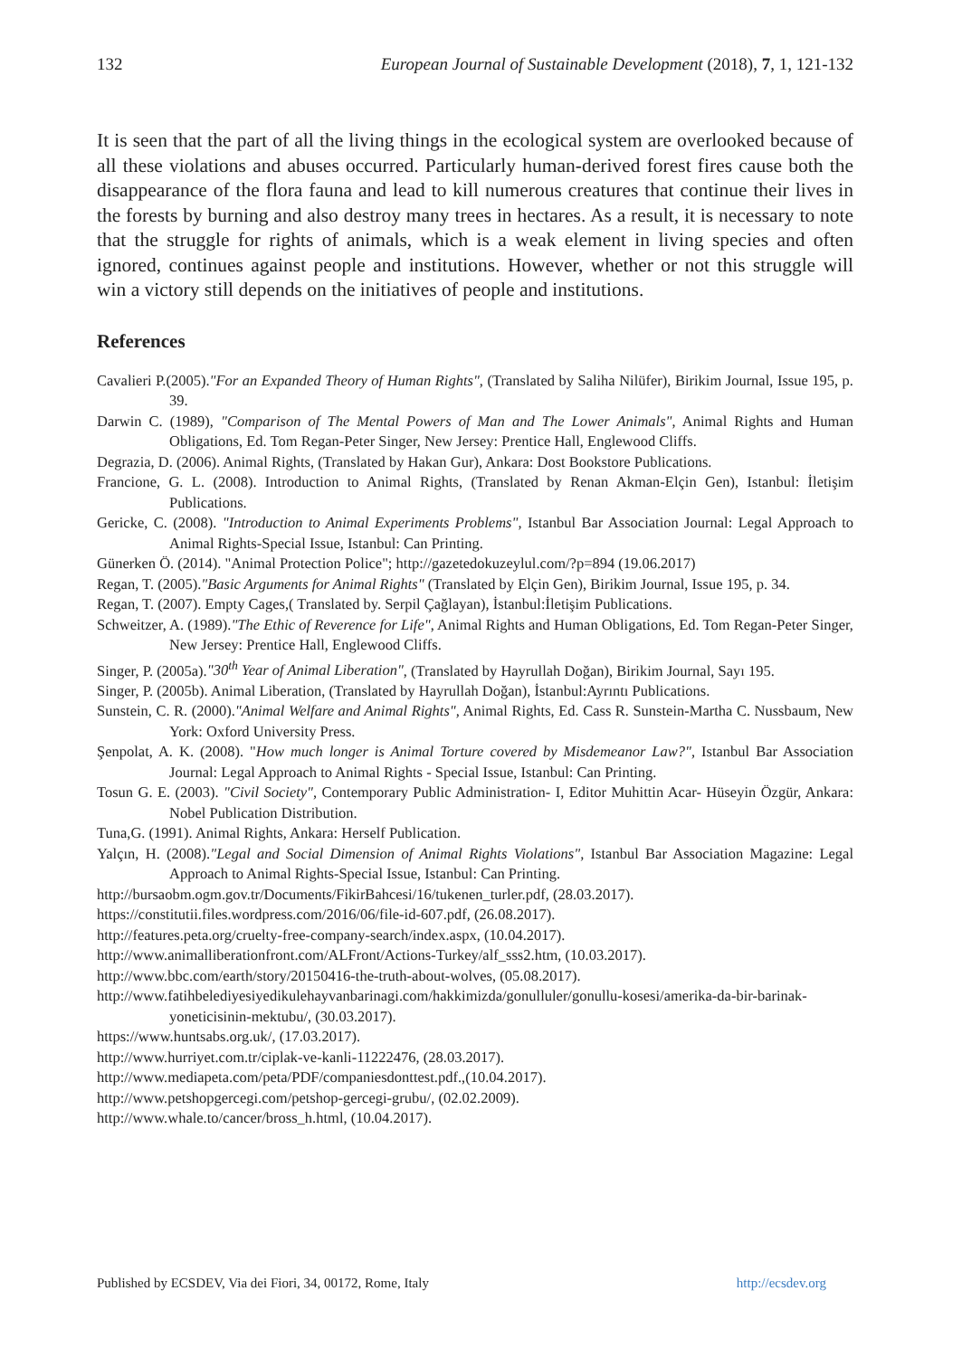132 European Journal of Sustainable Development (2018), 7, 1, 121-132
It is seen that the part of all the living things in the ecological system are overlooked because of all these violations and abuses occurred. Particularly human-derived forest fires cause both the disappearance of the flora fauna and lead to kill numerous creatures that continue their lives in the forests by burning and also destroy many trees in hectares. As a result, it is necessary to note that the struggle for rights of animals, which is a weak element in living species and often ignored, continues against people and institutions. However, whether or not this struggle will win a victory still depends on the initiatives of people and institutions.
References
Cavalieri P.(2005)."For an Expanded Theory of Human Rights", (Translated by Saliha Nilüfer), Birikim Journal, Issue 195, p. 39.
Darwin C. (1989), "Comparison of The Mental Powers of Man and The Lower Animals", Animal Rights and Human Obligations, Ed. Tom Regan-Peter Singer, New Jersey: Prentice Hall, Englewood Cliffs.
Degrazia, D. (2006). Animal Rights, (Translated by Hakan Gur), Ankara: Dost Bookstore Publications.
Francione, G. L. (2008). Introduction to Animal Rights, (Translated by Renan Akman-Elçin Gen), Istanbul: İletişim Publications.
Gericke, C. (2008). "Introduction to Animal Experiments Problems", Istanbul Bar Association Journal: Legal Approach to Animal Rights-Special Issue, Istanbul: Can Printing.
Günerken Ö. (2014). "Animal Protection Police"; http://gazetedokuzeylul.com/?p=894 (19.06.2017)
Regan, T. (2005)."Basic Arguments for Animal Rights" (Translated by Elçin Gen), Birikim Journal, Issue 195, p. 34.
Regan, T. (2007). Empty Cages,( Translated by. Serpil Çağlayan), İstanbul:İletişim Publications.
Schweitzer, A. (1989)."The Ethic of Reverence for Life", Animal Rights and Human Obligations, Ed. Tom Regan-Peter Singer, New Jersey: Prentice Hall, Englewood Cliffs.
Singer, P. (2005a)."30<sup>th</sup> Year of Animal Liberation", (Translated by Hayrullah Doğan), Birikim Journal, Sayı 195.
Singer, P. (2005b). Animal Liberation, (Translated by Hayrullah Doğan), İstanbul:Ayrıntı Publications.
Sunstein, C. R. (2000)."Animal Welfare and Animal Rights", Animal Rights, Ed. Cass R. Sunstein-Martha C. Nussbaum, New York: Oxford University Press.
Şenpolat, A. K. (2008). "How much longer is Animal Torture covered by Misdemeanor Law?", Istanbul Bar Association Journal: Legal Approach to Animal Rights - Special Issue, Istanbul: Can Printing.
Tosun G. E. (2003). "Civil Society", Contemporary Public Administration- I, Editor Muhittin Acar- Hüseyin Özgür, Ankara: Nobel Publication Distribution.
Tuna,G. (1991). Animal Rights, Ankara: Herself Publication.
Yalçın, H. (2008)."Legal and Social Dimension of Animal Rights Violations", Istanbul Bar Association Magazine: Legal Approach to Animal Rights-Special Issue, Istanbul: Can Printing.
http://bursaobm.ogm.gov.tr/Documents/FikirBahcesi/16/tukenen_turler.pdf, (28.03.2017).
https://constitutii.files.wordpress.com/2016/06/file-id-607.pdf, (26.08.2017).
http://features.peta.org/cruelty-free-company-search/index.aspx, (10.04.2017).
http://www.animalliberationfront.com/ALFront/Actions-Turkey/alf_sss2.htm, (10.03.2017).
http://www.bbc.com/earth/story/20150416-the-truth-about-wolves, (05.08.2017).
http://www.fatihbelediyesiyedikulehayvanbarinagi.com/hakkimizda/gonulluler/gonullu-kosesi/amerika-da-bir-barinak-yoneticisinin-mektubu/, (30.03.2017).
https://www.huntsabs.org.uk/, (17.03.2017).
http://www.hurriyet.com.tr/ciplak-ve-kanli-11222476, (28.03.2017).
http://www.mediapeta.com/peta/PDF/companiesdonttest.pdf.,(10.04.2017).
http://www.petshopgercegi.com/petshop-gercegi-grubu/, (02.02.2009).
http://www.whale.to/cancer/bross_h.html, (10.04.2017).
Published by ECSDEV, Via dei Fiori, 34, 00172, Rome, Italy http://ecsdev.org